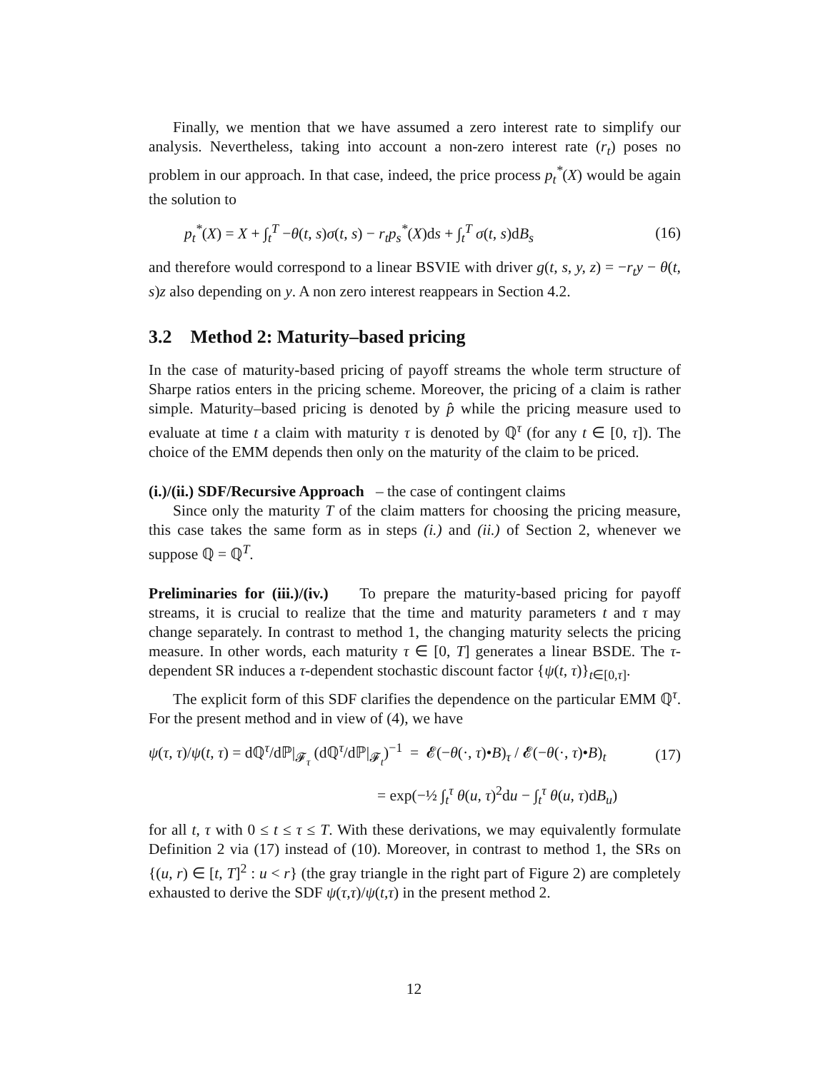Finally, we mention that we have assumed a zero interest rate to simplify our analysis. Nevertheless, taking into account a non-zero interest rate (r<sub>t</sub>) poses no problem in our approach. In that case, indeed, the price process p<sub>t</sub><sup>*</sup>(X) would be again the solution to
p<sub>t</sub><sup>*</sup>(X) = X + ∫<sub>t</sub><sup>T</sup> −θ(t, s)σ(t, s) − r<sub>t</sub>p<sub>s</sub><sup>*</sup>(X)ds + ∫<sub>t</sub><sup>T</sup> σ(t, s)dB<sub>s</sub> (16)
and therefore would correspond to a linear BSVIE with driver g(t, s, y, z) = −r<sub>t</sub>y − θ(t, s)z also depending on y. A non zero interest reappears in Section 4.2.
3.2 Method 2: Maturity–based pricing
In the case of maturity-based pricing of payoff streams the whole term structure of Sharpe ratios enters in the pricing scheme. Moreover, the pricing of a claim is rather simple. Maturity–based pricing is denoted by p̂ while the pricing measure used to evaluate at time t a claim with maturity τ is denoted by ℚ<sup>τ</sup> (for any t ∈ [0, τ]). The choice of the EMM depends then only on the maturity of the claim to be priced.
(i.)/(ii.) SDF/Recursive Approach – the case of contingent claims
Since only the maturity T of the claim matters for choosing the pricing measure, this case takes the same form as in steps (i.) and (ii.) of Section 2, whenever we suppose ℚ = ℚ<sup>T</sup>.
Preliminaries for (iii.)/(iv.) To prepare the maturity-based pricing for payoff streams, it is crucial to realize that the time and maturity parameters t and τ may change separately. In contrast to method 1, the changing maturity selects the pricing measure. In other words, each maturity τ ∈ [0, T] generates a linear BSDE. The τ-dependent SR induces a τ-dependent stochastic discount factor {ψ(t, τ)}<sub>t∈[0,τ]</sub>.
The explicit form of this SDF clarifies the dependence on the particular EMM ℚ<sup>τ</sup>. For the present method and in view of (4), we have
ψ(τ, τ)/ψ(t, τ) = dℚ<sup>τ</sup>/dℙ|<sub>𝓕<sub>τ</sub></sub> (dℚ<sup>τ</sup>/dℙ|<sub>𝓕<sub>t</sub></sub>)<sup>−1</sup> = 𝓔(−θ(·, τ)•B)<sub>τ</sub> / 𝓔(−θ(·, τ)•B)<sub>t</sub> (17)
= exp(−½ ∫<sub>t</sub><sup>τ</sup> θ(u, τ)<sup>2</sup>du − ∫<sub>t</sub><sup>τ</sup> θ(u, τ)dB<sub>u</sub>)
for all t, τ with 0 ≤ t ≤ τ ≤ T. With these derivations, we may equivalently formulate Definition 2 via (17) instead of (10). Moreover, in contrast to method 1, the SRs on {(u, r) ∈ [t, T]<sup>2</sup> : u < r} (the gray triangle in the right part of Figure 2) are completely exhausted to derive the SDF ψ(τ,τ)/ψ(t,τ) in the present method 2.
12